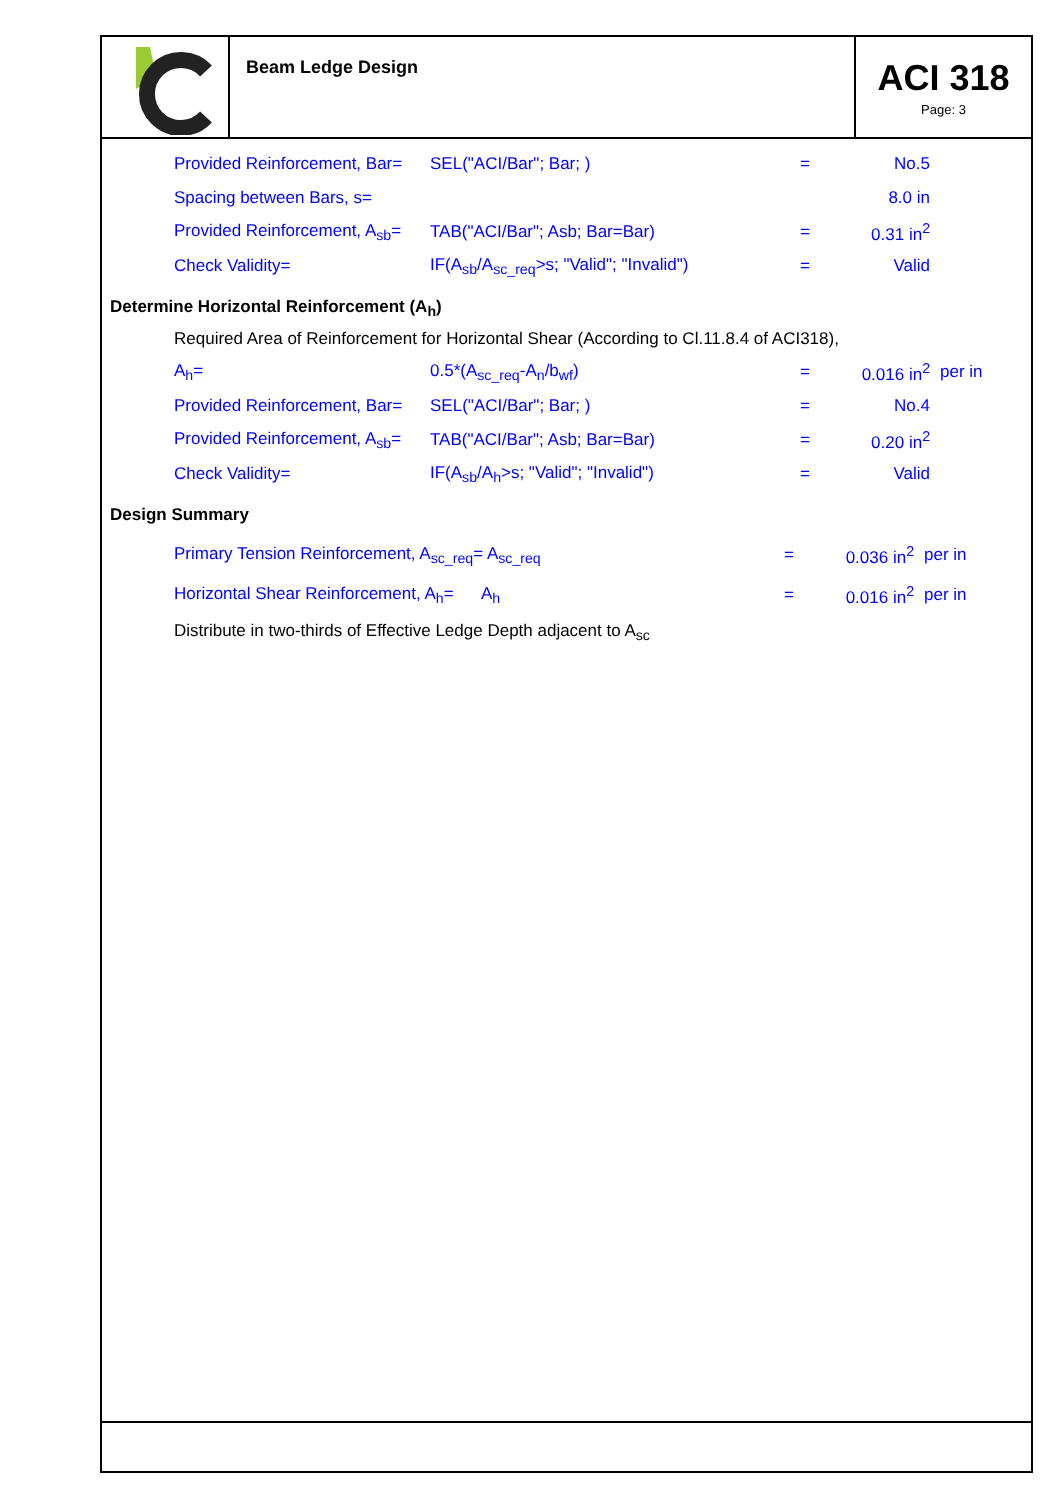Beam Ledge Design
ACI 318
Page: 3
Provided Reinforcement, Bar=
SEL("ACI/Bar"; Bar; ) = No.5
Spacing between Bars, s= 8.0 in
Provided Reinforcement, A<sub>sb</sub>=
TAB("ACI/Bar"; Asb; Bar=Bar) = 0.31 in<sup>2</sup>
Check Validity=
IF(A<sub>sb</sub>/A<sub>sc_req</sub>>s; "Valid"; "Invalid")
= Valid
Determine Horizontal Reinforcement (A<sub>h</sub>)
Required Area of Reinforcement for Horizontal Shear (According to Cl.11.8.4 of ACI318),
A<sub>h</sub>= 0.5*(A<sub>sc_req</sub>-A<sub>n</sub>/b<sub>wf</sub>) = 0.016 in<sup>2</sup> per in
Provided Reinforcement, Bar=
SEL("ACI/Bar"; Bar; ) = No.4
Provided Reinforcement, A<sub>sb</sub>=
TAB("ACI/Bar"; Asb; Bar=Bar) = 0.20 in<sup>2</sup>
Check Validity= IF(A<sub>sb</sub>/A<sub>h</sub>>s; "Valid"; "Invalid") = Valid
Design Summary
Primary Tension Reinforcement, A<sub>sc_req</sub>= A<sub>sc_req</sub> = 0.036 in<sup>2</sup> per in
Horizontal Shear Reinforcement, A<sub>h</sub>= A<sub>h</sub> = 0.016 in<sup>2</sup> per in
Distribute in two-thirds of Effective Ledge Depth adjacent to A<sub>sc</sub>